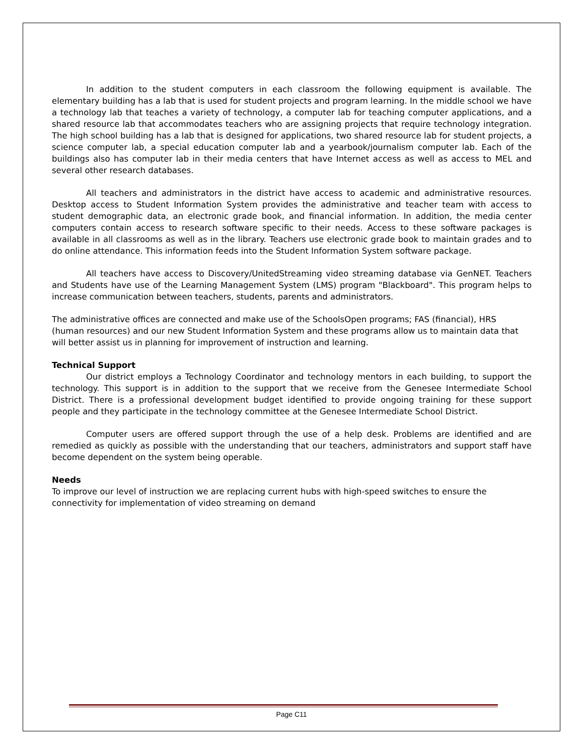In addition to the student computers in each classroom the following equipment is available. The elementary building has a lab that is used for student projects and program learning. In the middle school we have a technology lab that teaches a variety of technology, a computer lab for teaching computer applications, and a shared resource lab that accommodates teachers who are assigning projects that require technology integration. The high school building has a lab that is designed for applications, two shared resource lab for student projects, a science computer lab, a special education computer lab and a yearbook/journalism computer lab. Each of the buildings also has computer lab in their media centers that have Internet access as well as access to MEL and several other research databases.
All teachers and administrators in the district have access to academic and administrative resources. Desktop access to Student Information System provides the administrative and teacher team with access to student demographic data, an electronic grade book, and financial information. In addition, the media center computers contain access to research software specific to their needs. Access to these software packages is available in all classrooms as well as in the library. Teachers use electronic grade book to maintain grades and to do online attendance. This information feeds into the Student Information System software package.
All teachers have access to Discovery/UnitedStreaming video streaming database via GenNET. Teachers and Students have use of the Learning Management System (LMS) program "Blackboard". This program helps to increase communication between teachers, students, parents and administrators.
The administrative offices are connected and make use of the SchoolsOpen programs; FAS (financial), HRS (human resources) and our new Student Information System and these programs allow us to maintain data that will better assist us in planning for improvement of instruction and learning.
Technical Support
Our district employs a Technology Coordinator and technology mentors in each building, to support the technology. This support is in addition to the support that we receive from the Genesee Intermediate School District. There is a professional development budget identified to provide ongoing training for these support people and they participate in the technology committee at the Genesee Intermediate School District.
Computer users are offered support through the use of a help desk. Problems are identified and are remedied as quickly as possible with the understanding that our teachers, administrators and support staff have become dependent on the system being operable.
Needs
To improve our level of instruction we are replacing current hubs with high-speed switches to ensure the connectivity for implementation of video streaming on demand
Page C11